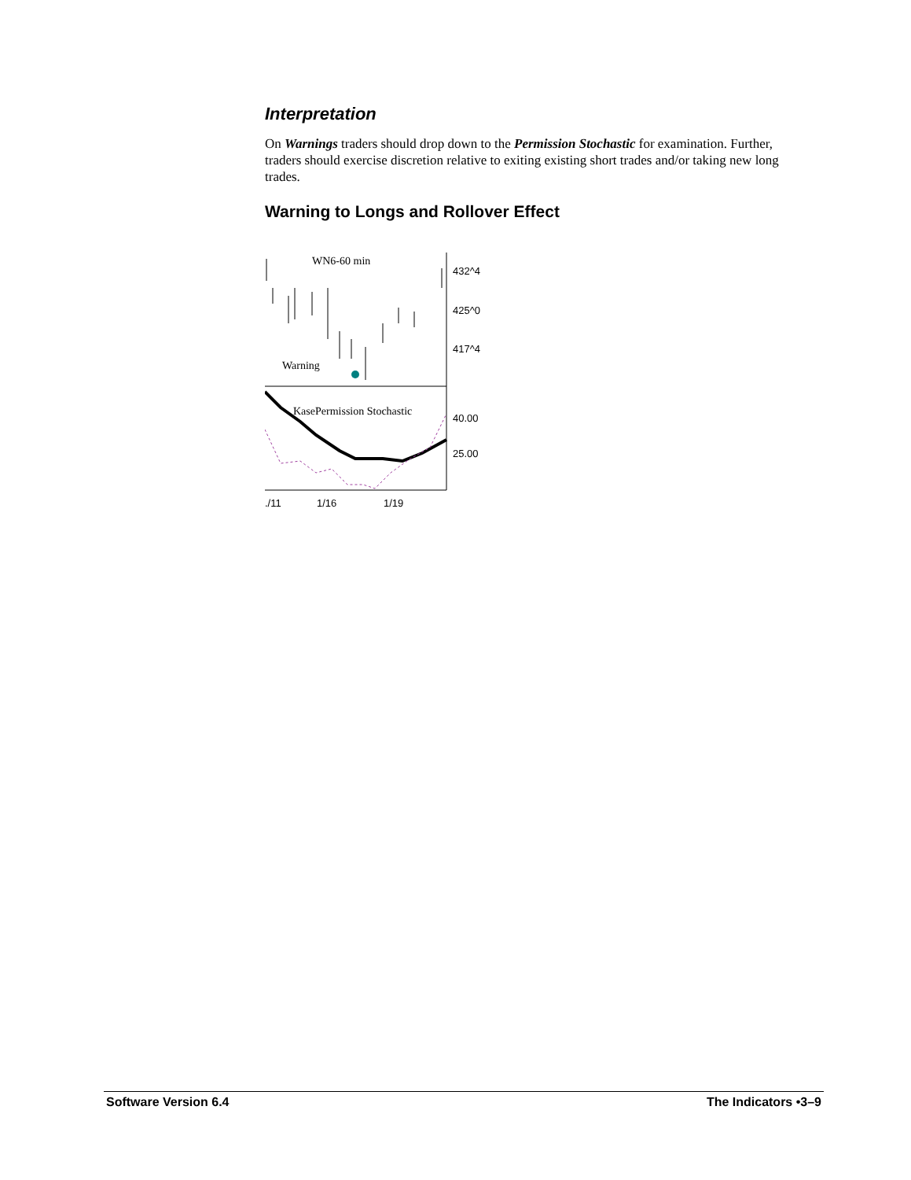Interpretation
On Warnings traders should drop down to the Permission Stochastic for examination. Further, traders should exercise discretion relative to exiting existing short trades and/or taking new long trades.
Warning to Longs and Rollover Effect
WN6-60 min
Warning
KasePermission Stochastic
432^4
425^0
417^4
40.00
25.00
./11
1/16
1/19
Software Version 6.4 The Indicators •3–9